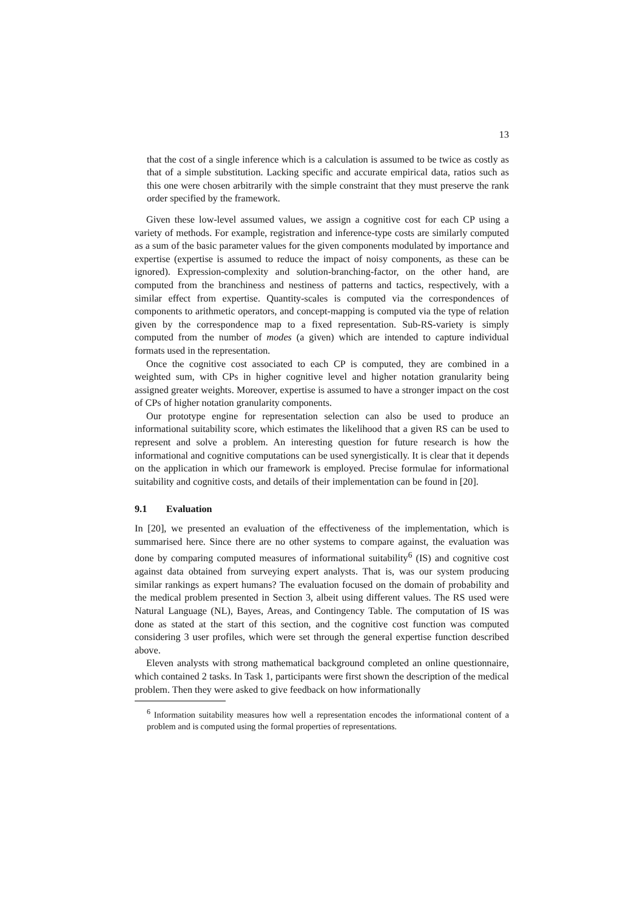13
that the cost of a single inference which is a calculation is assumed to be twice as costly as that of a simple substitution. Lacking specific and accurate empirical data, ratios such as this one were chosen arbitrarily with the simple constraint that they must preserve the rank order specified by the framework.
Given these low-level assumed values, we assign a cognitive cost for each CP using a variety of methods. For example, registration and inference-type costs are similarly computed as a sum of the basic parameter values for the given components modulated by importance and expertise (expertise is assumed to reduce the impact of noisy components, as these can be ignored). Expression-complexity and solution-branching-factor, on the other hand, are computed from the branchiness and nestiness of patterns and tactics, respectively, with a similar effect from expertise. Quantity-scales is computed via the correspondences of components to arithmetic operators, and concept-mapping is computed via the type of relation given by the correspondence map to a fixed representation. Sub-RS-variety is simply computed from the number of modes (a given) which are intended to capture individual formats used in the representation.
Once the cognitive cost associated to each CP is computed, they are combined in a weighted sum, with CPs in higher cognitive level and higher notation granularity being assigned greater weights. Moreover, expertise is assumed to have a stronger impact on the cost of CPs of higher notation granularity components.
Our prototype engine for representation selection can also be used to produce an informational suitability score, which estimates the likelihood that a given RS can be used to represent and solve a problem. An interesting question for future research is how the informational and cognitive computations can be used synergistically. It is clear that it depends on the application in which our framework is employed. Precise formulae for informational suitability and cognitive costs, and details of their implementation can be found in [20].
9.1 Evaluation
In [20], we presented an evaluation of the effectiveness of the implementation, which is summarised here. Since there are no other systems to compare against, the evaluation was done by comparing computed measures of informational suitability<sup>6</sup> (IS) and cognitive cost against data obtained from surveying expert analysts. That is, was our system producing similar rankings as expert humans? The evaluation focused on the domain of probability and the medical problem presented in Section 3, albeit using different values. The RS used were Natural Language (NL), Bayes, Areas, and Contingency Table. The computation of IS was done as stated at the start of this section, and the cognitive cost function was computed considering 3 user profiles, which were set through the general expertise function described above.
Eleven analysts with strong mathematical background completed an online questionnaire, which contained 2 tasks. In Task 1, participants were first shown the description of the medical problem. Then they were asked to give feedback on how informationally
<sup>6</sup> Information suitability measures how well a representation encodes the informational content of a problem and is computed using the formal properties of representations.